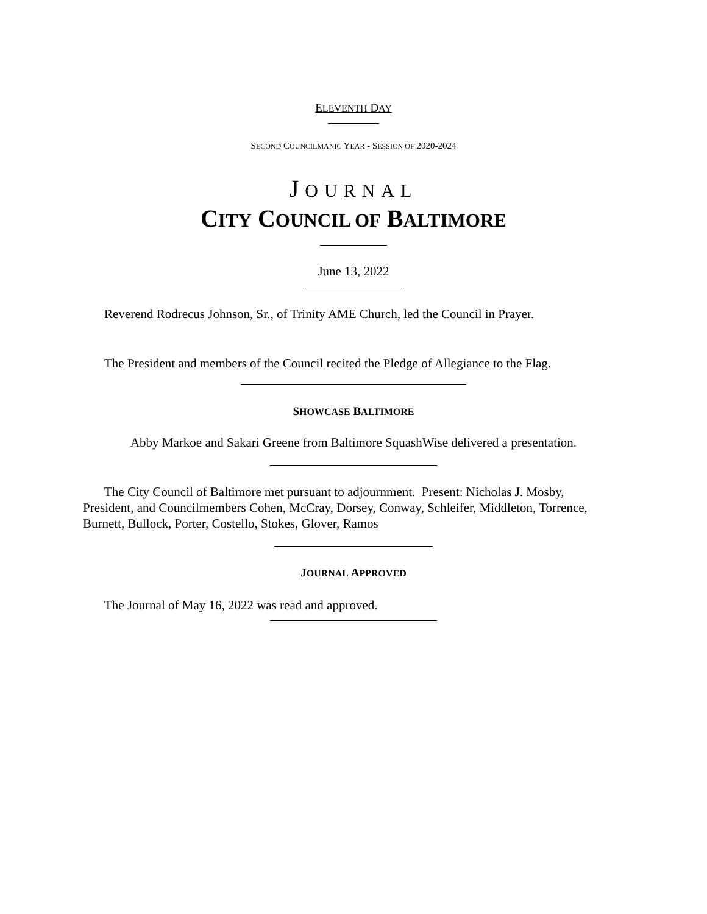ELEVENTH DAY
SECOND COUNCILMANIC YEAR - SESSION OF 2020-2024
JOURNAL
CITY COUNCIL OF BALTIMORE
June 13, 2022
Reverend Rodrecus Johnson, Sr., of Trinity AME Church, led the Council in Prayer.
The President and members of the Council recited the Pledge of Allegiance to the Flag.
SHOWCASE BALTIMORE
Abby Markoe and Sakari Greene from Baltimore SquashWise delivered a presentation.
The City Council of Baltimore met pursuant to adjournment. Present: Nicholas J. Mosby, President, and Councilmembers Cohen, McCray, Dorsey, Conway, Schleifer, Middleton, Torrence, Burnett, Bullock, Porter, Costello, Stokes, Glover, Ramos
JOURNAL APPROVED
The Journal of May 16, 2022 was read and approved.